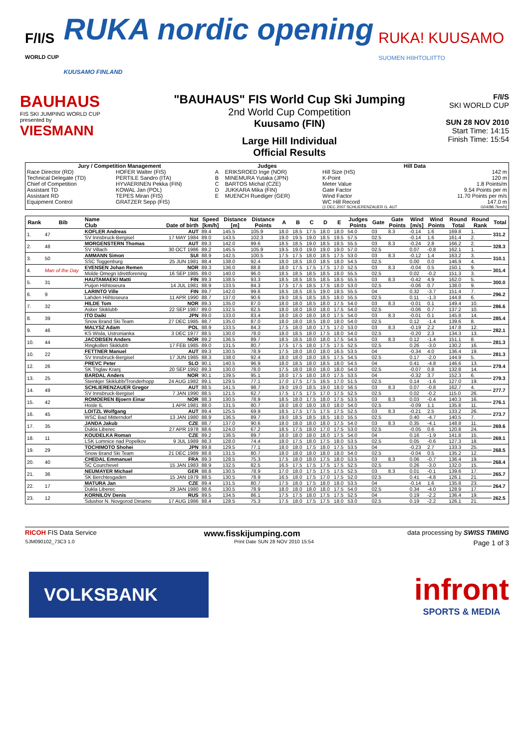F/I/S
WORLD CUP
RUKA nordic opening
KUUSAMO FINLAND
RUKA! KUUSAMO
SUOMEN HIIHTOLIITTO
BAUHAUS
FIS SKI JUMPING WORLD CUP
presented by
VIESMANN
"BAUHAUS" FIS World Cup Ski Jumping
2nd World Cup Competition
Kuusamo (FIN)
Large Hill Individual
Official Results
F/I/S
SKI WORLD CUP
SUN 28 NOV 2010
Start Time: 14:15
Finish Time: 15:54
| Jury / Competition Management | | Judges | | Hill Data | |
| --- | --- | --- | --- | --- | --- |
| Race Director (RD) | HOFER Walter (FIS) | A | ERIKSROED Inge (NOR) | Hill Size (HS) | 142 m |
| Technical Delegate (TD) | PERTILE Sandro (ITA) | B | MINEMURA Yutaka (JPN) | K-Point | 120 m |
| Chief of Competition | HYVAERINEN Pekka (FIN) | C | BARTOS Michal (CZE) | Meter Value | 1.8 Points/m |
| Assistant TD | KOWAL Jan (POL) | D | JUKKARA Mika (FIN) | Gate Factor | 9.54 Points per m |
| Assistant RD | TEPES Miran (FIS) | E | MUENCH Ruediger (GER) | Wind Factor | 11.70 Points per m/s |
| Equipment Control | GRATZER Sepp (FIS) | | | WC Hill Record | 147.0 m |
| | | | | (1 DEC 2007 SCHLIERENZAUER G. AUT | G04/88.7km/h) |
| Rank | Bib | Name Club | Nat Date of birth | Speed [km/h] | Distance [m] | Distance Points | A | B | C | D | E | Judges Points | Gate | Gate Points | Wind [m/s] | Wind Points | Round Total | Round Rank | Total |
| --- | --- | --- | --- | --- | --- | --- | --- | --- | --- | --- | --- | --- | --- | --- | --- | --- | --- | --- | --- |
| 1. | 47 | KOFLER Andreas | AUT | 89.4 | 145.5 | 105.9 | 18.0 | 18.5 | 17.5 | 18.0 | 18.0 | 54.0 | 03 | 8.3 | -0.14 | 1.6 | 169.8 | 1. | 331.2 |
| | | SV Innsbruck-Bergisel | 17 MAY 1984 | 89.0 | 143.5 | 102.3 | 19.0 | 19.5 | 19.0 | 18.5 | 19.5 | 57.5 | 02.5 | | -0.14 | 1.6 | 161.4 | 2. | |
| 2. | 48 | MORGENSTERN Thomas | AUT | 89.3 | 142.0 | 99.6 | 18.5 | 18.5 | 19.0 | 18.5 | 18.5 | 55.5 | 03 | 8.3 | -0.24 | 2.8 | 166.2 | 2. | 328.3 |
| | | SV Villach | 30 OCT 1986 | 89.2 | 145.5 | 105.9 | 19.5 | 19.0 | 19.0 | 19.0 | 19.0 | 57.0 | 02.5 | | 0.07 | -0.8 | 162.1 | 1. | |
| 3. | 50 | AMMANN Simon | SUI | 88.9 | 142.5 | 100.5 | 17.5 | 17.5 | 18.0 | 18.5 | 17.5 | 53.0 | 03 | 8.3 | -0.12 | 1.4 | 163.2 | 3. | 310.1 |
| | | SSC Toggenburg | 25 JUN 1981 | 88.4 | 138.0 | 92.4 | 18.0 | 18.5 | 18.0 | 18.5 | 18.0 | 54.5 | 02.5 | | 0.00 | 0.0 | 146.9 | 4. | |
| 4. | Man of the Day | EVENSEN Johan Remen | NOR | 89.3 | 136.0 | 88.8 | 18.0 | 17.5 | 17.5 | 17.5 | 17.0 | 52.5 | 03 | 8.3 | -0.04 | 0.5 | 150.1 | 9. | 301.4 |
| | | Molde Omegn Idrettforening | 16 SEP 1985 | 89.0 | 140.0 | 96.0 | 18.5 | 18.5 | 18.5 | 18.5 | 18.0 | 55.5 | 02.5 | | 0.02 | -0.2 | 151.3 | 3. | |
| 5. | 31 | HAUTAMAEKI Matti | FIN | 89.3 | 138.5 | 93.3 | 18.5 | 18.5 | 18.5 | 18.5 | 18.5 | 55.5 | 03 | 8.3 | -0.42 | 4.9 | 162.0 | 5. | 300.0 |
| | | Puijon Hiihtoseura | 14 JUL 1981 | 88.9 | 133.5 | 84.3 | 17.5 | 17.5 | 18.5 | 17.5 | 18.0 | 53.0 | 02.5 | | -0.06 | 0.7 | 138.0 | 9. | |
| 6. | 9 | LARINTO Ville | FIN | 89.7 | 142.0 | 99.6 | 18.5 | 18.5 | 18.5 | 19.0 | 18.5 | 55.5 | 04 | | 0.32 | -3.7 | 151.4 | 7. | 296.2 |
| | | Lahden Hiihtoseura | 11 APR 1990 | 88.7 | 137.0 | 90.6 | 19.0 | 18.5 | 18.5 | 18.5 | 18.0 | 55.5 | 02.5 | | 0.11 | -1.3 | 144.8 | 6. | |
| 7. | 32 | HILDE Tom | NOR | 89.3 | 135.0 | 87.0 | 18.0 | 18.0 | 18.5 | 18.0 | 17.5 | 54.0 | 03 | 8.3 | -0.01 | 0.1 | 149.4 | 10. | 286.6 |
| | | Asker Skiklubb | 22 SEP 1987 | 89.0 | 132.5 | 82.5 | 18.0 | 18.0 | 18.0 | 18.0 | 17.5 | 54.0 | 02.5 | | -0.06 | 0.7 | 137.2 | 10. | |
| 8. | 39 | ITO Daiki | JPN | 89.0 | 133.0 | 83.4 | 18.0 | 18.0 | 18.0 | 18.0 | 17.5 | 54.0 | 03 | 8.3 | -0.01 | 0.1 | 145.8 | 14. | 285.4 |
| | | Snow Brand Ski Team | 27 DEC 1985 | 88.7 | 135.0 | 87.0 | 18.0 | 18.0 | 18.5 | 18.0 | 18.0 | 54.0 | 02.5 | | 0.12 | -1.4 | 139.6 | 8. | |
| 9. | 46 | MALYSZ Adam | POL | 88.9 | 133.5 | 84.3 | 17.5 | 18.0 | 18.0 | 17.5 | 17.0 | 53.0 | 03 | 8.3 | -0.19 | 2.2 | 147.8 | 12. | 282.1 |
| | | KS Wisla, Ustronianka | 3 DEC 1977 | 88.5 | 130.0 | 78.0 | 18.0 | 18.5 | 18.0 | 17.5 | 18.0 | 54.0 | 02.5 | | -0.20 | 2.3 | 134.3 | 13. | |
| 10. | 44 | JACOBSEN Anders | NOR | 89.2 | 136.5 | 89.7 | 18.5 | 18.5 | 18.0 | 18.0 | 17.5 | 54.5 | 03 | 8.3 | 0.12 | -1.4 | 151.1 | 8. | 281.3 |
| | | Ringkollen Skiklubb | 17 FEB 1985 | 89.0 | 131.5 | 80.7 | 17.5 | 17.5 | 18.0 | 17.5 | 17.5 | 52.5 | 02.5 | | 0.26 | -3.0 | 130.2 | 16. | |
| 10. | 22 | FETTNER Manuel | AUT | 89.3 | 130.5 | 78.9 | 17.5 | 18.0 | 18.0 | 18.0 | 16.5 | 53.5 | 04 | | -0.34 | 4.0 | 136.4 | 19. | 281.3 |
| | | SV Innsbruck-Bergisel | 17 JUN 1985 | 88.3 | 138.0 | 92.4 | 18.0 | 18.0 | 18.0 | 18.5 | 17.5 | 54.5 | 02.5 | | 0.17 | -2.0 | 144.9 | 5. | |
| 12. | 26 | PREVC Peter | SLO | 90.1 | 140.5 | 96.9 | 18.0 | 18.5 | 18.0 | 18.5 | 18.0 | 54.5 | 04 | | 0.41 | -4.8 | 146.6 | 13. | 279.4 |
| | | SK Triglav Kranj | 20 SEP 1992 | 89.3 | 130.0 | 78.0 | 17.5 | 18.0 | 18.0 | 18.0 | 18.0 | 54.0 | 02.5 | | -0.07 | 0.8 | 132.8 | 14. | |
| 13. | 25 | BARDAL Anders | NOR | 90.1 | 139.5 | 95.1 | 18.0 | 17.5 | 18.0 | 18.0 | 17.5 | 53.5 | 04 | | -0.32 | 3.7 | 152.3 | 6. | 279.3 |
| | | Steinkjer Skiklubb/Tronderhopp | 24 AUG 1982 | 89.1 | 129.5 | 77.1 | 17.0 | 17.5 | 17.5 | 16.5 | 17.0 | 51.5 | 02.5 | | 0.14 | -1.6 | 127.0 | 19. | |
| 14. | 49 | SCHLIERENZAUER Gregor | AUT | 88.5 | 141.5 | 98.7 | 19.0 | 19.0 | 18.5 | 19.0 | 18.0 | 56.5 | 03 | 8.3 | 0.07 | -0.8 | 162.7 | 4. | 277.7 |
| | | SV Innsbruck-Bergisel | 7 JAN 1990 | 88.5 | 121.5 | 62.7 | 17.5 | 17.5 | 17.5 | 17.0 | 17.5 | 52.5 | 02.5 | | 0.02 | -0.2 | 115.0 | 26. | |
| 15. | 42 | ROMOEREN Bjoern Einar | NOR | 88.3 | 130.5 | 78.9 | 18.5 | 18.0 | 17.5 | 18.0 | 17.5 | 53.5 | 03 | 8.3 | 0.03 | -0.4 | 140.3 | 16. | 276.1 |
| | | Hosle IL | 1 APR 1981 | 88.0 | 131.5 | 80.7 | 18.0 | 18.0 | 18.0 | 18.0 | 18.0 | 54.0 | 02.5 | | -0.09 | 1.1 | 135.8 | 11. | |
| 16. | 45 | LOITZL Wolfgang | AUT | 89.4 | 125.5 | 69.9 | 18.5 | 17.5 | 17.5 | 17.5 | 17.5 | 52.5 | 03 | 8.3 | -0.21 | 2.5 | 133.2 | 26. | 273.7 |
| | | WSC Bad Mitterndorf | 13 JAN 1980 | 88.9 | 136.5 | 89.7 | 19.0 | 18.5 | 18.5 | 18.5 | 18.0 | 55.5 | 02.5 | | 0.40 | -4.7 | 140.5 | 7. | |
| 17. | 35 | JANDA Jakub | CZE | 88.7 | 137.0 | 90.6 | 18.0 | 18.0 | 18.0 | 18.0 | 17.5 | 54.0 | 03 | 8.3 | 0.35 | -4.1 | 148.8 | 11. | 269.6 |
| | | Dukla Liberec | 27 APR 1978 | 88.6 | 124.0 | 67.2 | 18.5 | 17.5 | 18.0 | 17.0 | 17.5 | 53.0 | 02.5 | | -0.05 | 0.6 | 120.8 | 24. | |
| 18. | 11 | KOUDELKA Roman | CZE | 89.2 | 136.5 | 89.7 | 18.0 | 18.0 | 18.0 | 18.0 | 17.5 | 54.0 | 04 | | 0.16 | -1.9 | 141.8 | 15. | 269.1 |
| | | LSK Lomnice nad Popelkov | 9 JUL 1989 | 88.3 | 128.0 | 74.4 | 18.0 | 17.5 | 18.0 | 17.5 | 18.0 | 53.5 | 02.5 | | 0.05 | -0.6 | 127.3 | 18. | |
| 19. | 29 | TOCHIMOTO Shohei | JPN | 89.8 | 129.5 | 77.1 | 18.0 | 18.0 | 17.5 | 18.0 | 17.5 | 53.5 | 04 | | -0.23 | 2.7 | 133.3 | 25. | 268.5 |
| | | Snow Brand Ski Team | 21 DEC 1989 | 88.8 | 131.5 | 80.7 | 18.0 | 18.0 | 18.0 | 18.0 | 18.0 | 54.0 | 02.5 | | -0.04 | 0.5 | 135.2 | 12. | |
| 20. | 40 | CHEDAL Emmanuel | FRA | 89.3 | 128.5 | 75.3 | 17.5 | 18.0 | 18.0 | 17.5 | 18.0 | 53.5 | 03 | 8.3 | 0.06 | -0.7 | 136.4 | 19. | 268.4 |
| | | SC Courchevel | 15 JAN 1983 | 88.9 | 132.5 | 82.5 | 16.5 | 17.5 | 17.5 | 17.5 | 17.5 | 52.5 | 02.5 | | 0.26 | -3.0 | 132.0 | 15. | |
| 21. | 36 | NEUMAYER Michael | GER | 88.8 | 130.5 | 78.9 | 17.0 | 18.0 | 17.5 | 17.5 | 17.5 | 52.5 | 03 | 8.3 | 0.01 | -0.1 | 139.6 | 17. | 265.7 |
| | | SK Berchtesgaden | 15 JAN 1979 | 88.5 | 130.5 | 78.9 | 16.5 | 18.0 | 17.5 | 17.0 | 17.5 | 52.0 | 02.5 | | 0.41 | -4.8 | 126.1 | 21. | |
| 22. | 17 | MATURA Jan | CZE | 89.4 | 131.5 | 80.7 | 17.5 | 18.0 | 17.5 | 18.0 | 18.0 | 53.5 | 04 | | -0.14 | 1.6 | 135.8 | 23. | 264.7 |
| | | Dukla Liberec | 29 JAN 1980 | 88.6 | 130.5 | 78.9 | 18.0 | 18.0 | 18.0 | 18.0 | 17.5 | 54.0 | 02.5 | | 0.34 | -4.0 | 128.9 | 17. | |
| 23. | 12 | KORNILOV Denis | RUS | 89.5 | 134.5 | 86.1 | 17.5 | 17.5 | 18.0 | 17.5 | 17.5 | 52.5 | 04 | | 0.19 | -2.2 | 136.4 | 19. | 262.5 |
| | | Sdushor N. Novgorod Dinamo | 17 AUG 1986 | 88.4 | 128.5 | 75.3 | 17.5 | 18.0 | 17.5 | 17.5 | 18.0 | 53.0 | 02.5 | | 0.19 | -2.2 | 126.1 | 21. | |
RICOH FIS Data Service www.fisskijumping.com data processing by SWISS TIMING
SJM090102_73C3 1.0 Print Date SUN 28 NOV 2010 15:54 Page 1 of 3
VOLKSBANK
infront
SPORTS & MEDIA